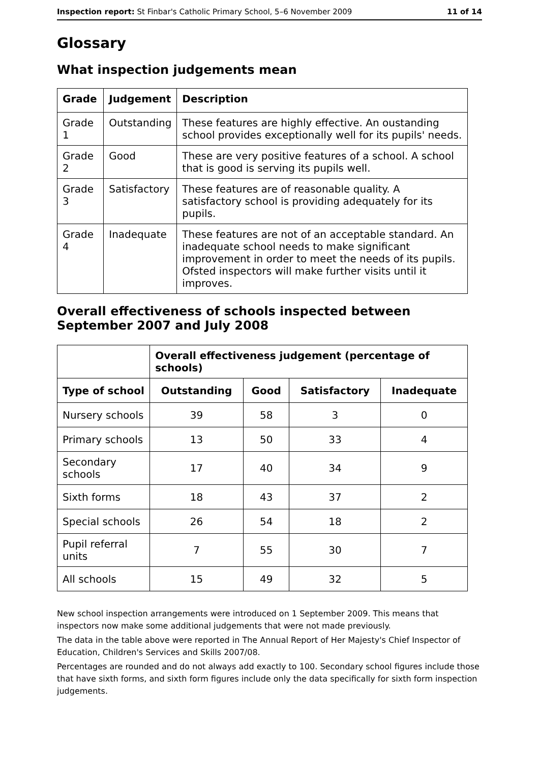Inspection report: St Finbar's Catholic Primary School, 5–6 November 2009 11 of 14
Glossary
What inspection judgements mean
| Grade | Judgement | Description |
| --- | --- | --- |
| Grade 1 | Outstanding | These features are highly effective. An oustanding school provides exceptionally well for its pupils' needs. |
| Grade 2 | Good | These are very positive features of a school. A school that is good is serving its pupils well. |
| Grade 3 | Satisfactory | These features are of reasonable quality. A satisfactory school is providing adequately for its pupils. |
| Grade 4 | Inadequate | These features are not of an acceptable standard. An inadequate school needs to make significant improvement in order to meet the needs of its pupils. Ofsted inspectors will make further visits until it improves. |
Overall effectiveness of schools inspected between September 2007 and July 2008
| | Overall effectiveness judgement (percentage of schools) | | | |
| Type of school | Outstanding | Good | Satisfactory | Inadequate |
| Nursery schools | 39 | 58 | 3 | 0 |
| Primary schools | 13 | 50 | 33 | 4 |
| Secondary schools | 17 | 40 | 34 | 9 |
| Sixth forms | 18 | 43 | 37 | 2 |
| Special schools | 26 | 54 | 18 | 2 |
| Pupil referral units | 7 | 55 | 30 | 7 |
| All schools | 15 | 49 | 32 | 5 |
New school inspection arrangements were introduced on 1 September 2009. This means that inspectors now make some additional judgements that were not made previously.
The data in the table above were reported in The Annual Report of Her Majesty's Chief Inspector of Education, Children's Services and Skills 2007/08.
Percentages are rounded and do not always add exactly to 100. Secondary school figures include those that have sixth forms, and sixth form figures include only the data specifically for sixth form inspection judgements.